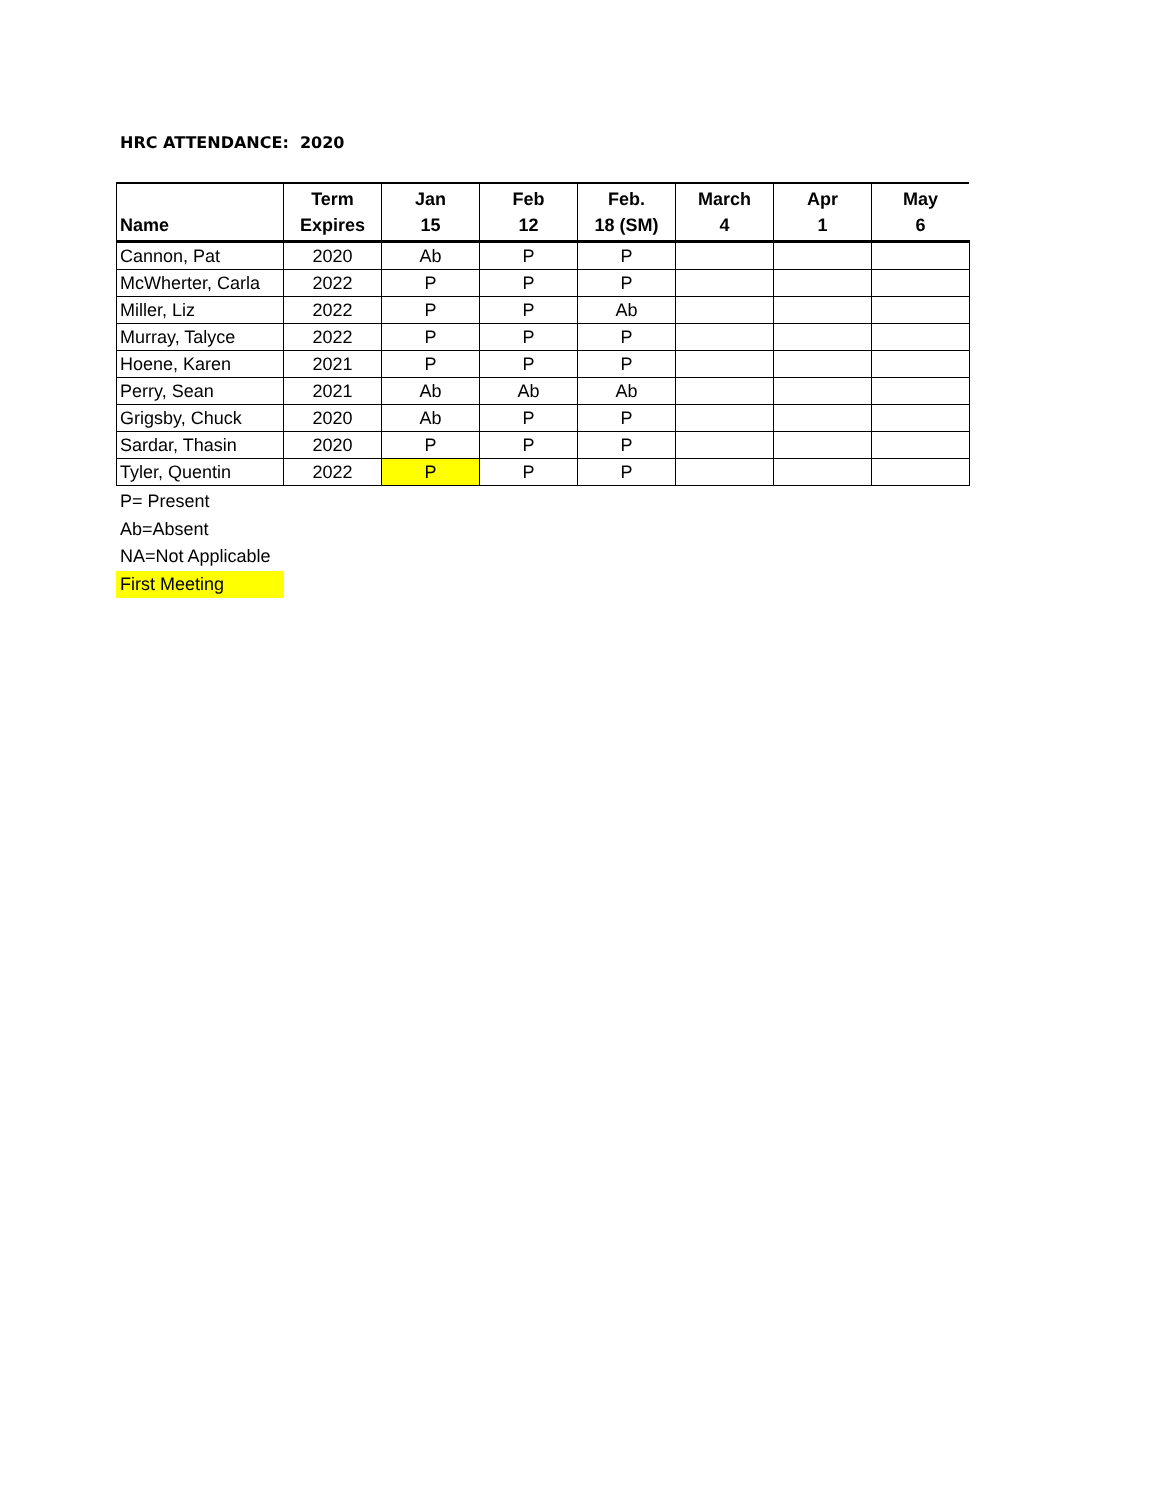HRC ATTENDANCE: 2020
| Name | Term Expires | Jan 15 | Feb 12 | Feb. 18 (SM) | March 4 | Apr 1 | May 6 |
| --- | --- | --- | --- | --- | --- | --- | --- |
| Cannon, Pat | 2020 | Ab | P | P | | | |
| McWherter, Carla | 2022 | P | P | P | | | |
| Miller, Liz | 2022 | P | P | Ab | | | |
| Murray, Talyce | 2022 | P | P | P | | | |
| Hoene, Karen | 2021 | P | P | P | | | |
| Perry, Sean | 2021 | Ab | Ab | Ab | | | |
| Grigsby, Chuck | 2020 | Ab | P | P | | | |
| Sardar, Thasin | 2020 | P | P | P | | | |
| Tyler, Quentin | 2022 | P | P | P | | | |
P= Present
Ab=Absent
NA=Not Applicable
First Meeting